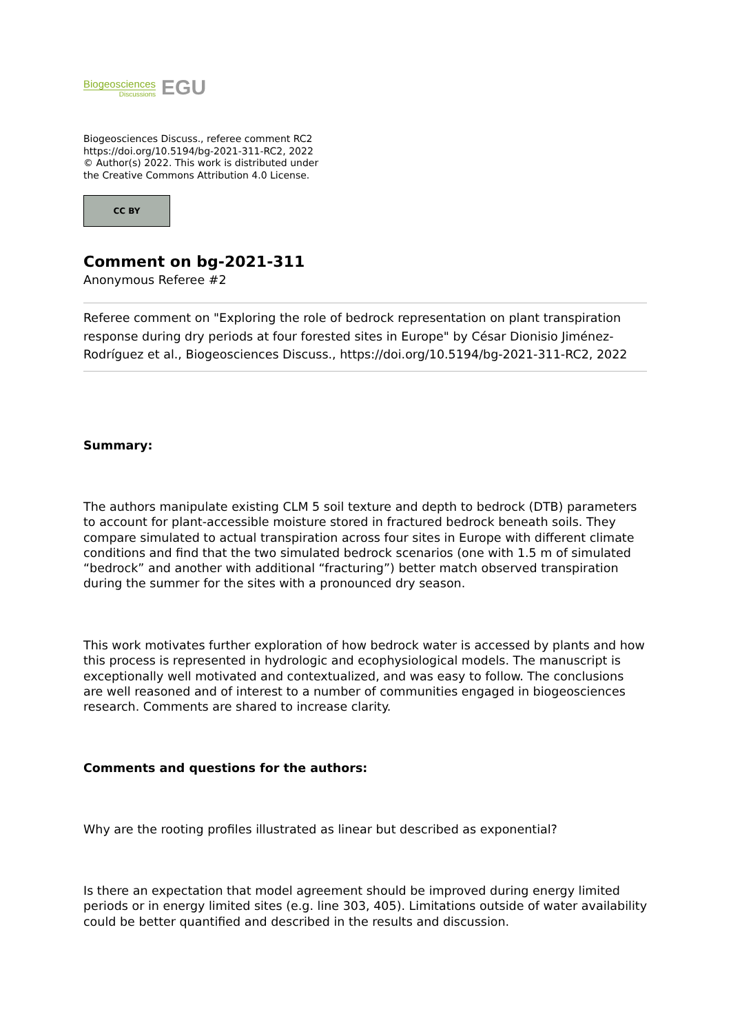Biogeosciences
Discussions
EGU
Biogeosciences Discuss., referee comment RC2
https://doi.org/10.5194/bg-2021-311-RC2, 2022
© Author(s) 2022. This work is distributed under
the Creative Commons Attribution 4.0 License.
CC BY
Comment on bg-2021-311
Anonymous Referee #2
Referee comment on "Exploring the role of bedrock representation on plant transpiration response during dry periods at four forested sites in Europe" by César Dionisio Jiménez-Rodríguez et al., Biogeosciences Discuss., https://doi.org/10.5194/bg-2021-311-RC2, 2022
Summary:
The authors manipulate existing CLM 5 soil texture and depth to bedrock (DTB) parameters to account for plant-accessible moisture stored in fractured bedrock beneath soils. They compare simulated to actual transpiration across four sites in Europe with different climate conditions and find that the two simulated bedrock scenarios (one with 1.5 m of simulated “bedrock” and another with additional “fracturing”) better match observed transpiration during the summer for the sites with a pronounced dry season.
This work motivates further exploration of how bedrock water is accessed by plants and how this process is represented in hydrologic and ecophysiological models. The manuscript is exceptionally well motivated and contextualized, and was easy to follow. The conclusions are well reasoned and of interest to a number of communities engaged in biogeosciences research. Comments are shared to increase clarity.
Comments and questions for the authors:
Why are the rooting profiles illustrated as linear but described as exponential?
Is there an expectation that model agreement should be improved during energy limited periods or in energy limited sites (e.g. line 303, 405). Limitations outside of water availability could be better quantified and described in the results and discussion.